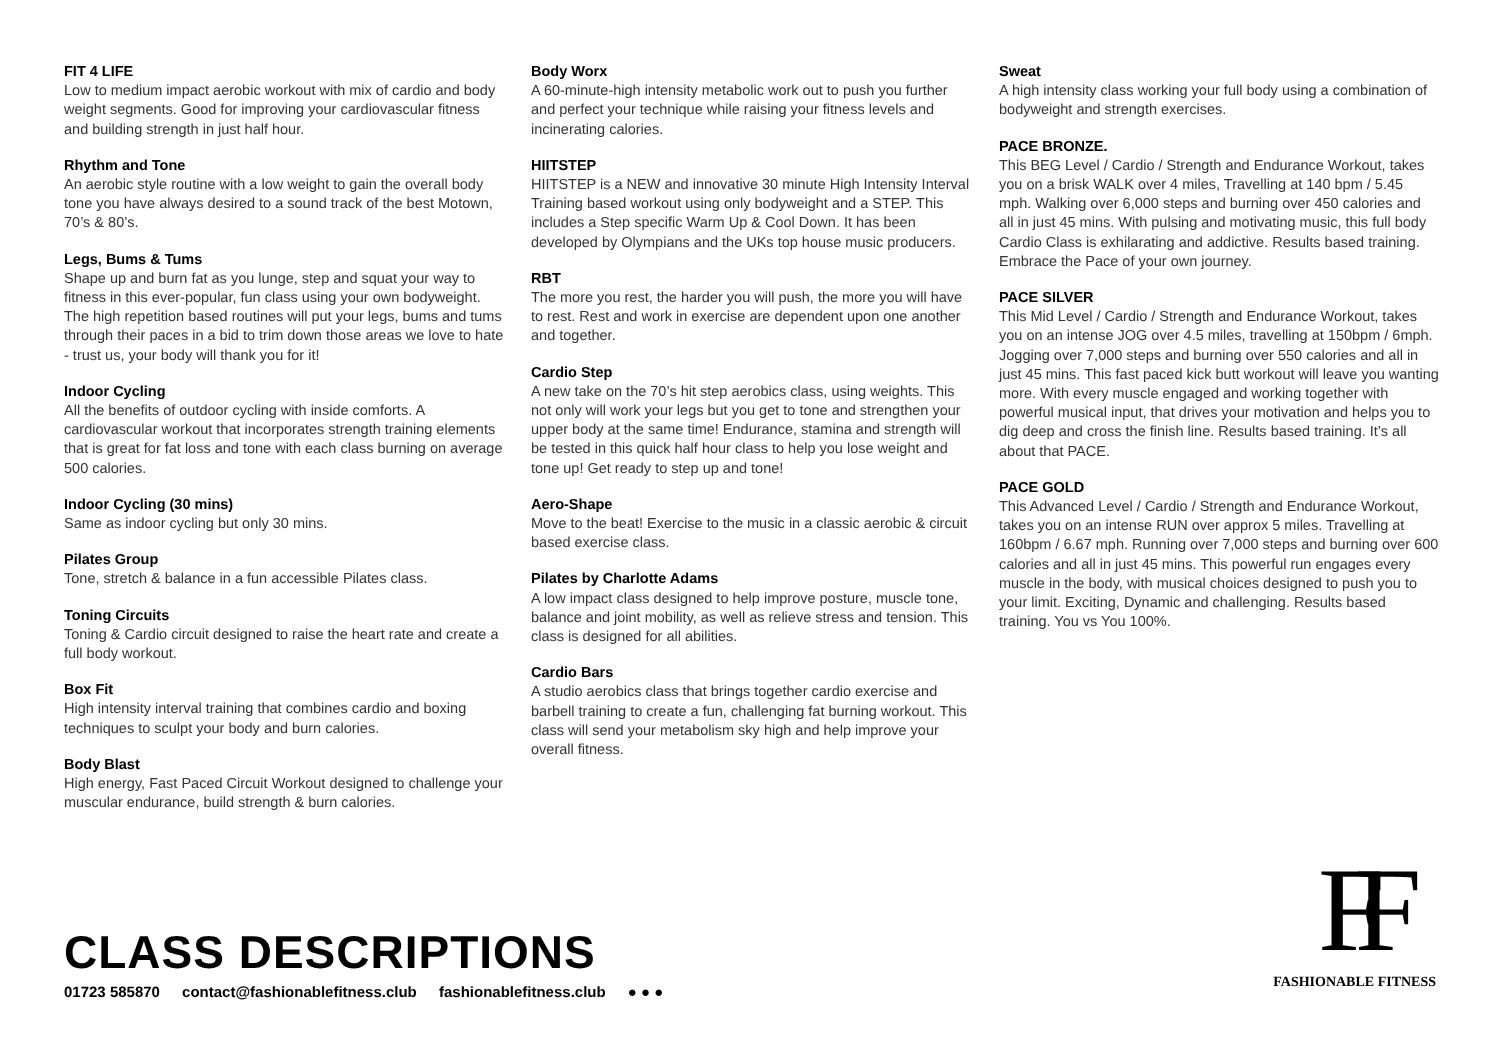FIT 4 LIFE
Low to medium impact aerobic workout with mix of cardio and body weight segments. Good for improving your cardiovascular fitness and building strength in just half hour.
Rhythm and Tone
An aerobic style routine with a low weight to gain the overall body tone you have always desired to a sound track of the best Motown, 70’s & 80’s.
Legs, Bums & Tums
Shape up and burn fat as you lunge, step and squat your way to fitness in this ever-popular, fun class using your own bodyweight. The high repetition based routines will put your legs, bums and tums through their paces in a bid to trim down those areas we love to hate - trust us, your body will thank you for it!
Indoor Cycling
All the benefits of outdoor cycling with inside comforts. A cardiovascular workout that incorporates strength training elements that is great for fat loss and tone with each class burning on average 500 calories.
Indoor Cycling (30 mins)
Same as indoor cycling but only 30 mins.
Pilates Group
Tone, stretch & balance in a fun accessible Pilates class.
Toning Circuits
Toning & Cardio circuit designed to raise the heart rate and create a full body workout.
Box Fit
High intensity interval training that combines cardio and boxing techniques to sculpt your body and burn calories.
Body Blast
High energy, Fast Paced Circuit Workout designed to challenge your muscular endurance, build strength & burn calories.
Body Worx
A 60-minute-high intensity metabolic work out to push you further and perfect your technique while raising your fitness levels and incinerating calories.
HIITSTEP
HIITSTEP is a NEW and innovative 30 minute High Intensity Interval Training based workout using only bodyweight and a STEP. This includes a Step specific Warm Up & Cool Down. It has been developed by Olympians and the UKs top house music producers.
RBT
The more you rest, the harder you will push, the more you will have to rest. Rest and work in exercise are dependent upon one another and together.
Cardio Step
A new take on the 70’s hit step aerobics class, using weights. This not only will work your legs but you get to tone and strengthen your upper body at the same time! Endurance, stamina and strength will be tested in this quick half hour class to help you lose weight and tone up! Get ready to step up and tone!
Aero-Shape
Move to the beat! Exercise to the music in a classic aerobic & circuit based exercise class.
Pilates by Charlotte Adams
A low impact class designed to help improve posture, muscle tone, balance and joint mobility, as well as relieve stress and tension. This class is designed for all abilities.
Cardio Bars
A studio aerobics class that brings together cardio exercise and barbell training to create a fun, challenging fat burning workout. This class will send your metabolism sky high and help improve your overall fitness.
Sweat
A high intensity class working your full body using a combination of bodyweight and strength exercises.
PACE BRONZE.
This BEG Level / Cardio / Strength and Endurance Workout, takes you on a brisk WALK over 4 miles, Travelling at 140 bpm / 5.45 mph. Walking over 6,000 steps and burning over 450 calories and all in just 45 mins. With pulsing and motivating music, this full body Cardio Class is exhilarating and addictive. Results based training. Embrace the Pace of your own journey.
PACE SILVER
This Mid Level / Cardio / Strength and Endurance Workout, takes you on an intense JOG over 4.5 miles, travelling at 150bpm / 6mph. Jogging over 7,000 steps and burning over 550 calories and all in just 45 mins. This fast paced kick butt workout will leave you wanting more. With every muscle engaged and working together with powerful musical input, that drives your motivation and helps you to dig deep and cross the finish line. Results based training. It’s all about that PACE.
PACE GOLD
This Advanced Level / Cardio / Strength and Endurance Workout, takes you on an intense RUN over approx 5 miles. Travelling at 160bpm / 6.67 mph. Running over 7,000 steps and burning over 600 calories and all in just 45 mins. This powerful run engages every muscle in the body, with musical choices designed to push you to your limit. Exciting, Dynamic and challenging. Results based training. You vs You 100%.
CLASS DESCRIPTIONS
01723 585870 contact@fashionablefitness.club fashionablefitness.club ● ● ●
FF
FASHIONABLE FITNESS